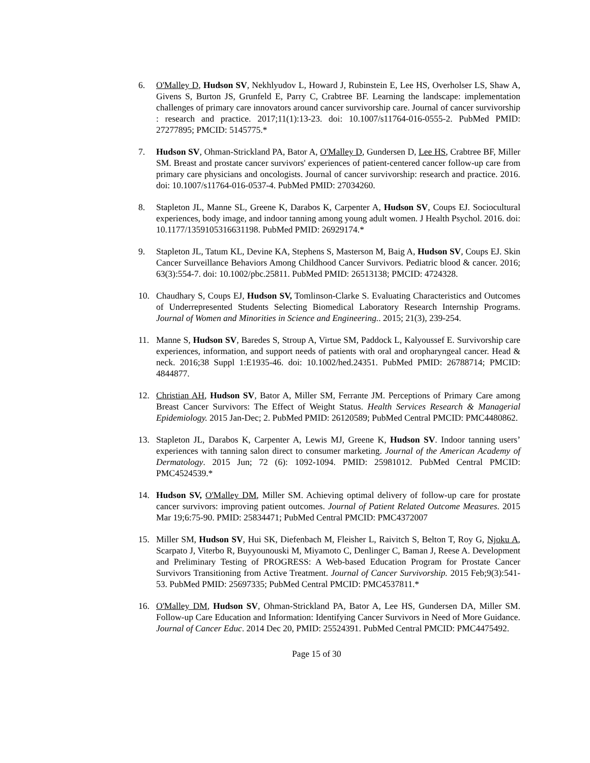6. O'Malley D, Hudson SV, Nekhlyudov L, Howard J, Rubinstein E, Lee HS, Overholser LS, Shaw A, Givens S, Burton JS, Grunfeld E, Parry C, Crabtree BF. Learning the landscape: implementation challenges of primary care innovators around cancer survivorship care. Journal of cancer survivorship : research and practice. 2017;11(1):13-23. doi: 10.1007/s11764-016-0555-2. PubMed PMID: 27277895; PMCID: 5145775.*
7. Hudson SV, Ohman-Strickland PA, Bator A, O'Malley D, Gundersen D, Lee HS, Crabtree BF, Miller SM. Breast and prostate cancer survivors' experiences of patient-centered cancer follow-up care from primary care physicians and oncologists. Journal of cancer survivorship: research and practice. 2016. doi: 10.1007/s11764-016-0537-4. PubMed PMID: 27034260.
8. Stapleton JL, Manne SL, Greene K, Darabos K, Carpenter A, Hudson SV, Coups EJ. Sociocultural experiences, body image, and indoor tanning among young adult women. J Health Psychol. 2016. doi: 10.1177/1359105316631198. PubMed PMID: 26929174.*
9. Stapleton JL, Tatum KL, Devine KA, Stephens S, Masterson M, Baig A, Hudson SV, Coups EJ. Skin Cancer Surveillance Behaviors Among Childhood Cancer Survivors. Pediatric blood & cancer. 2016; 63(3):554-7. doi: 10.1002/pbc.25811. PubMed PMID: 26513138; PMCID: 4724328.
10. Chaudhary S, Coups EJ, Hudson SV, Tomlinson-Clarke S. Evaluating Characteristics and Outcomes of Underrepresented Students Selecting Biomedical Laboratory Research Internship Programs. Journal of Women and Minorities in Science and Engineering.. 2015; 21(3), 239-254.
11. Manne S, Hudson SV, Baredes S, Stroup A, Virtue SM, Paddock L, Kalyoussef E. Survivorship care experiences, information, and support needs of patients with oral and oropharyngeal cancer. Head & neck. 2016;38 Suppl 1:E1935-46. doi: 10.1002/hed.24351. PubMed PMID: 26788714; PMCID: 4844877.
12. Christian AH, Hudson SV, Bator A, Miller SM, Ferrante JM. Perceptions of Primary Care among Breast Cancer Survivors: The Effect of Weight Status. Health Services Research & Managerial Epidemiology. 2015 Jan-Dec; 2. PubMed PMID: 26120589; PubMed Central PMCID: PMC4480862.
13. Stapleton JL, Darabos K, Carpenter A, Lewis MJ, Greene K, Hudson SV. Indoor tanning users’ experiences with tanning salon direct to consumer marketing. Journal of the American Academy of Dermatology. 2015 Jun; 72 (6): 1092-1094. PMID: 25981012. PubMed Central PMCID: PMC4524539.*
14. Hudson SV, O'Malley DM, Miller SM. Achieving optimal delivery of follow-up care for prostate cancer survivors: improving patient outcomes. Journal of Patient Related Outcome Measures. 2015 Mar 19;6:75-90. PMID: 25834471; PubMed Central PMCID: PMC4372007
15. Miller SM, Hudson SV, Hui SK, Diefenbach M, Fleisher L, Raivitch S, Belton T, Roy G, Njoku A, Scarpato J, Viterbo R, Buyyounouski M, Miyamoto C, Denlinger C, Baman J, Reese A. Development and Preliminary Testing of PROGRESS: A Web-based Education Program for Prostate Cancer Survivors Transitioning from Active Treatment. Journal of Cancer Survivorship. 2015 Feb;9(3):541-53. PubMed PMID: 25697335; PubMed Central PMCID: PMC4537811.*
16. O'Malley DM, Hudson SV, Ohman-Strickland PA, Bator A, Lee HS, Gundersen DA, Miller SM. Follow-up Care Education and Information: Identifying Cancer Survivors in Need of More Guidance. Journal of Cancer Educ. 2014 Dec 20, PMID: 25524391. PubMed Central PMCID: PMC4475492.
Page 15 of 30